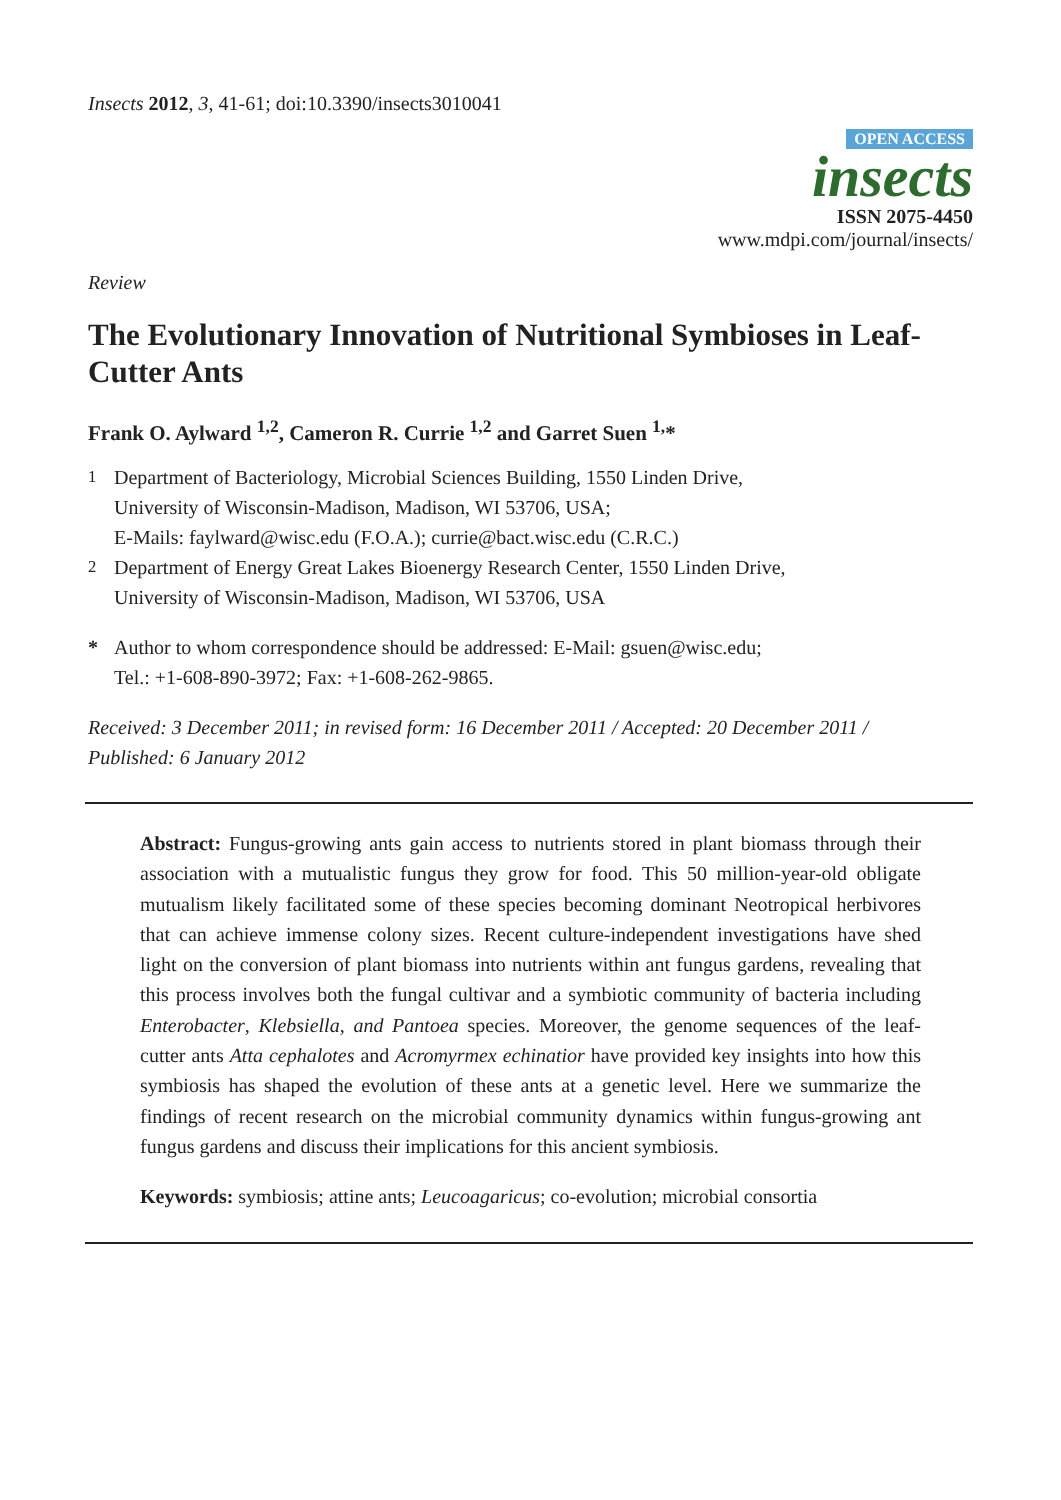Insects 2012, 3, 41-61; doi:10.3390/insects3010041
OPEN ACCESS
insects
ISSN 2075-4450
www.mdpi.com/journal/insects/
Review
The Evolutionary Innovation of Nutritional Symbioses in Leaf-Cutter Ants
Frank O. Aylward <sup>1,2</sup>, Cameron R. Currie <sup>1,2</sup> and Garret Suen <sup>1,</sup>*
<sup>1</sup> Department of Bacteriology, Microbial Sciences Building, 1550 Linden Drive,
University of Wisconsin-Madison, Madison, WI 53706, USA;
E-Mails: faylward@wisc.edu (F.O.A.); currie@bact.wisc.edu (C.R.C.)
<sup>2</sup> Department of Energy Great Lakes Bioenergy Research Center, 1550 Linden Drive,
University of Wisconsin-Madison, Madison, WI 53706, USA
* Author to whom correspondence should be addressed: E-Mail: gsuen@wisc.edu;
Tel.: +1-608-890-3972; Fax: +1-608-262-9865.
Received: 3 December 2011; in revised form: 16 December 2011 / Accepted: 20 December 2011 /
Published: 6 January 2012
Abstract: Fungus-growing ants gain access to nutrients stored in plant biomass through their association with a mutualistic fungus they grow for food. This 50 million-year-old obligate mutualism likely facilitated some of these species becoming dominant Neotropical herbivores that can achieve immense colony sizes. Recent culture-independent investigations have shed light on the conversion of plant biomass into nutrients within ant fungus gardens, revealing that this process involves both the fungal cultivar and a symbiotic community of bacteria including Enterobacter, Klebsiella, and Pantoea species. Moreover, the genome sequences of the leaf-cutter ants Atta cephalotes and Acromyrmex echinatior have provided key insights into how this symbiosis has shaped the evolution of these ants at a genetic level. Here we summarize the findings of recent research on the microbial community dynamics within fungus-growing ant fungus gardens and discuss their implications for this ancient symbiosis.
Keywords: symbiosis; attine ants; Leucoagaricus; co-evolution; microbial consortia